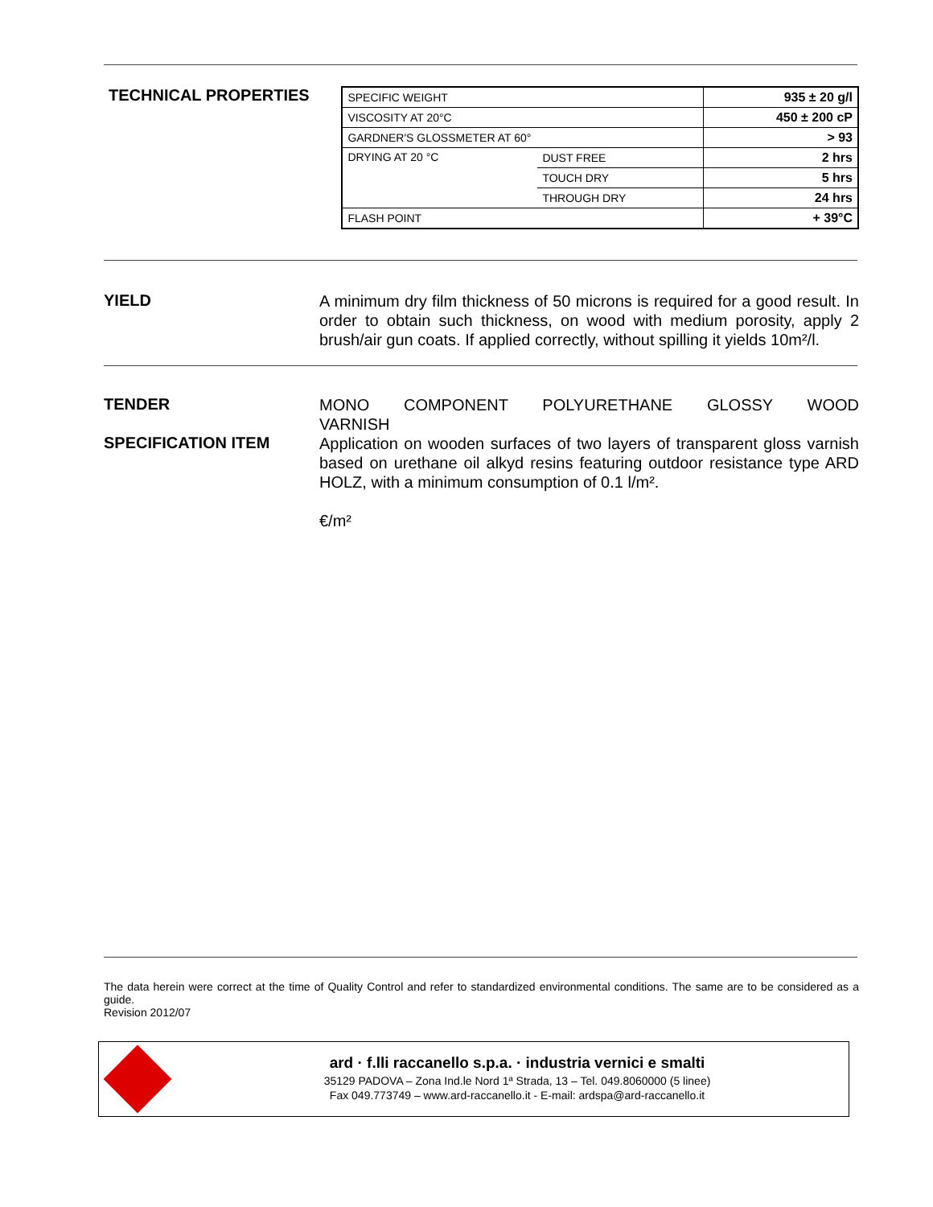TECHNICAL PROPERTIES
| SPECIFIC WEIGHT | | 935 ± 20 g/l |
| VISCOSITY AT 20°C | | 450 ± 200 cP |
| GARDNER'S GLOSSMETER AT 60° | | > 93 |
| DRYING AT 20 °C | DUST FREE | 2 hrs |
| | TOUCH DRY | 5 hrs |
| | THROUGH DRY | 24 hrs |
| FLASH POINT | | + 39°C |
YIELD
A minimum dry film thickness of 50 microns is required for a good result. In order to obtain such thickness, on wood with medium porosity, apply 2 brush/air gun coats. If applied correctly, without spilling it yields 10m²/l.
TENDER
MONO COMPONENT POLYURETHANE GLOSSY WOOD VARNISH
SPECIFICATION ITEM
Application on wooden surfaces of two layers of transparent gloss varnish based on urethane oil alkyd resins featuring outdoor resistance type ARD HOLZ, with a minimum consumption of 0.1 l/m².
€/m²
The data herein were correct at the time of Quality Control and refer to standardized environmental conditions. The same are to be considered as a guide.
Revision 2012/07
ard · f.lli raccanello s.p.a. · industria vernici e smalti
35129 PADOVA – Zona Ind.le Nord 1ª Strada, 13 – Tel. 049.8060000 (5 linee)
Fax 049.773749 – www.ard-raccanello.it - E-mail: ardspa@ard-raccanello.it